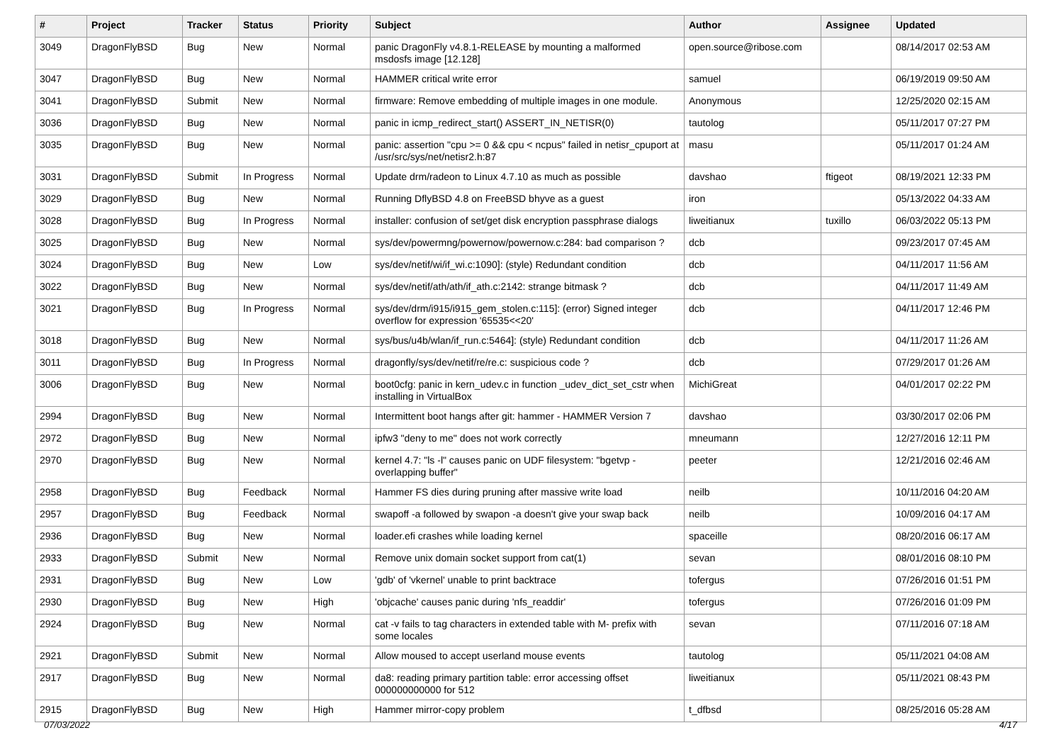| # | Project | Tracker | Status | Priority | Subject | Author | Assignee | Updated |
| --- | --- | --- | --- | --- | --- | --- | --- | --- |
| 3049 | DragonFlyBSD | Bug | New | Normal | panic DragonFly v4.8.1-RELEASE by mounting a malformed msdosfs image [12.128] | open.source@ribose.com | | 08/14/2017 02:53 AM |
| 3047 | DragonFlyBSD | Bug | New | Normal | HAMMER critical write error | samuel | | 06/19/2019 09:50 AM |
| 3041 | DragonFlyBSD | Submit | New | Normal | firmware: Remove embedding of multiple images in one module. | Anonymous | | 12/25/2020 02:15 AM |
| 3036 | DragonFlyBSD | Bug | New | Normal | panic in icmp_redirect_start() ASSERT_IN_NETISR(0) | tautolog | | 05/11/2017 07:27 PM |
| 3035 | DragonFlyBSD | Bug | New | Normal | panic: assertion "cpu >= 0 && cpu < ncpus" failed in netisr_cpuport at /usr/src/sys/net/netisr2.h:87 | masu | | 05/11/2017 01:24 AM |
| 3031 | DragonFlyBSD | Submit | In Progress | Normal | Update drm/radeon to Linux 4.7.10 as much as possible | davshao | ftigeot | 08/19/2021 12:33 PM |
| 3029 | DragonFlyBSD | Bug | New | Normal | Running DflyBSD 4.8 on FreeBSD bhyve as a guest | iron | | 05/13/2022 04:33 AM |
| 3028 | DragonFlyBSD | Bug | In Progress | Normal | installer: confusion of set/get disk encryption passphrase dialogs | liweitianux | tuxillo | 06/03/2022 05:13 PM |
| 3025 | DragonFlyBSD | Bug | New | Normal | sys/dev/powermng/powernow/powernow.c:284: bad comparison ? | dcb | | 09/23/2017 07:45 AM |
| 3024 | DragonFlyBSD | Bug | New | Low | sys/dev/netif/wi/if_wi.c:1090]: (style) Redundant condition | dcb | | 04/11/2017 11:56 AM |
| 3022 | DragonFlyBSD | Bug | New | Normal | sys/dev/netif/ath/ath/if_ath.c:2142: strange bitmask ? | dcb | | 04/11/2017 11:49 AM |
| 3021 | DragonFlyBSD | Bug | In Progress | Normal | sys/dev/drm/i915/i915_gem_stolen.c:115]: (error) Signed integer overflow for expression '65535<<20' | dcb | | 04/11/2017 12:46 PM |
| 3018 | DragonFlyBSD | Bug | New | Normal | sys/bus/u4b/wlan/if_run.c:5464]: (style) Redundant condition | dcb | | 04/11/2017 11:26 AM |
| 3011 | DragonFlyBSD | Bug | In Progress | Normal | dragonfly/sys/dev/netif/re/re.c: suspicious code ? | dcb | | 07/29/2017 01:26 AM |
| 3006 | DragonFlyBSD | Bug | New | Normal | boot0cfg: panic in kern_udev.c in function _udev_dict_set_cstr when installing in VirtualBox | MichiGreat | | 04/01/2017 02:22 PM |
| 2994 | DragonFlyBSD | Bug | New | Normal | Intermittent boot hangs after git: hammer - HAMMER Version 7 | davshao | | 03/30/2017 02:06 PM |
| 2972 | DragonFlyBSD | Bug | New | Normal | ipfw3 "deny to me" does not work correctly | mneumann | | 12/27/2016 12:11 PM |
| 2970 | DragonFlyBSD | Bug | New | Normal | kernel 4.7: "ls -l" causes panic on UDF filesystem: "bgetvp - overlapping buffer" | peeter | | 12/21/2016 02:46 AM |
| 2958 | DragonFlyBSD | Bug | Feedback | Normal | Hammer FS dies during pruning after massive write load | neilb | | 10/11/2016 04:20 AM |
| 2957 | DragonFlyBSD | Bug | Feedback | Normal | swapoff -a followed by swapon -a doesn't give your swap back | neilb | | 10/09/2016 04:17 AM |
| 2936 | DragonFlyBSD | Bug | New | Normal | loader.efi crashes while loading kernel | spaceille | | 08/20/2016 06:17 AM |
| 2933 | DragonFlyBSD | Submit | New | Normal | Remove unix domain socket support from cat(1) | sevan | | 08/01/2016 08:10 PM |
| 2931 | DragonFlyBSD | Bug | New | Low | 'gdb' of 'vkernel' unable to print backtrace | tofergus | | 07/26/2016 01:51 PM |
| 2930 | DragonFlyBSD | Bug | New | High | 'objcache' causes panic during 'nfs_readdir' | tofergus | | 07/26/2016 01:09 PM |
| 2924 | DragonFlyBSD | Bug | New | Normal | cat -v fails to tag characters in extended table with M- prefix with some locales | sevan | | 07/11/2016 07:18 AM |
| 2921 | DragonFlyBSD | Submit | New | Normal | Allow moused to accept userland mouse events | tautolog | | 05/11/2021 04:08 AM |
| 2917 | DragonFlyBSD | Bug | New | Normal | da8: reading primary partition table: error accessing offset 000000000000 for 512 | liweitianux | | 05/11/2021 08:43 PM |
| 2915 | DragonFlyBSD | Bug | New | High | Hammer mirror-copy problem | t_dfbsd | | 08/25/2016 05:28 AM |
07/03/2022 4/17